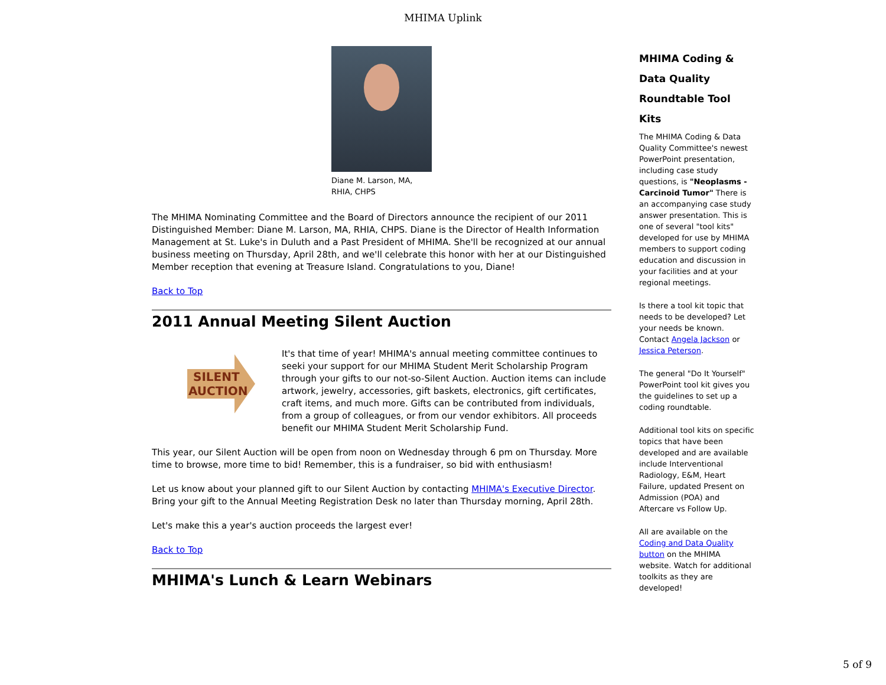MHIMA Uplink
Diane M. Larson, MA,
RHIA, CHPS
The MHIMA Nominating Committee and the Board of Directors announce the recipient of our 2011 Distinguished Member: Diane M. Larson, MA, RHIA, CHPS. Diane is the Director of Health Information Management at St. Luke's in Duluth and a Past President of MHIMA. She'll be recognized at our annual business meeting on Thursday, April 28th, and we'll celebrate this honor with her at our Distinguished Member reception that evening at Treasure Island. Congratulations to you, Diane!
Back to Top
2011 Annual Meeting Silent Auction
SILENT
AUCTION
It's that time of year! MHIMA's annual meeting committee continues to seeki your support for our MHIMA Student Merit Scholarship Program through your gifts to our not-so-Silent Auction. Auction items can include artwork, jewelry, accessories, gift baskets, electronics, gift certificates, craft items, and much more. Gifts can be contributed from individuals, from a group of colleagues, or from our vendor exhibitors. All proceeds benefit our MHIMA Student Merit Scholarship Fund.
This year, our Silent Auction will be open from noon on Wednesday through 6 pm on Thursday. More time to browse, more time to bid! Remember, this is a fundraiser, so bid with enthusiasm!
Let us know about your planned gift to our Silent Auction by contacting MHIMA's Executive Director. Bring your gift to the Annual Meeting Registration Desk no later than Thursday morning, April 28th.
Let's make this a year's auction proceeds the largest ever!
Back to Top
MHIMA's Lunch & Learn Webinars
MHIMA Coding &
Data Quality
Roundtable Tool
Kits
The MHIMA Coding & Data Quality Committee's newest PowerPoint presentation, including case study questions, is "Neoplasms - Carcinoid Tumor" There is an accompanying case study answer presentation. This is one of several "tool kits" developed for use by MHIMA members to support coding education and discussion in your facilities and at your regional meetings.
Is there a tool kit topic that needs to be developed? Let your needs be known. Contact Angela Jackson or Jessica Peterson.
The general "Do It Yourself" PowerPoint tool kit gives you the guidelines to set up a coding roundtable.
Additional tool kits on specific topics that have been developed and are available include Interventional Radiology, E&M, Heart Failure, updated Present on Admission (POA) and Aftercare vs Follow Up.
All are available on the Coding and Data Quality button on the MHIMA website. Watch for additional toolkits as they are developed!
5 of 9